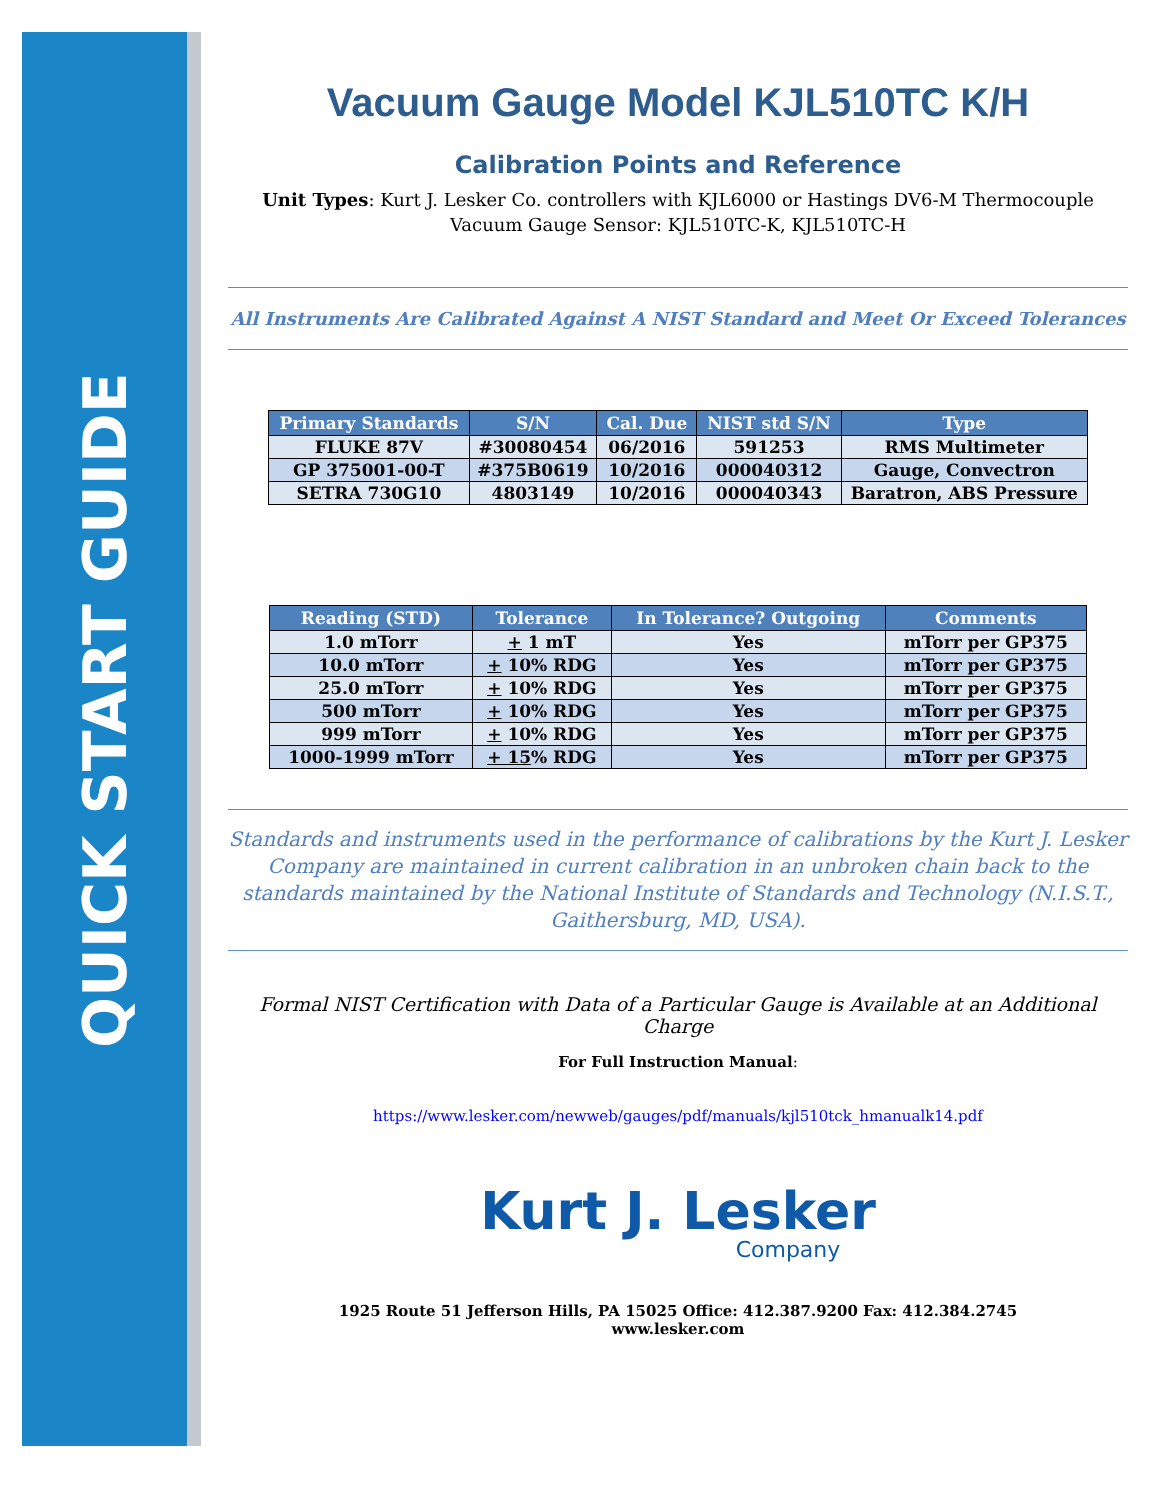QUICK START GUIDE
Vacuum Gauge Model KJL510TC K/H
Calibration Points and Reference
Unit Types: Kurt J. Lesker Co. controllers with KJL6000 or Hastings DV6-M Thermocouple
Vacuum Gauge Sensor: KJL510TC-K, KJL510TC-H
All Instruments Are Calibrated Against A NIST Standard and Meet Or Exceed Tolerances
| Primary Standards | S/N | Cal. Due | NIST std S/N | Type |
| --- | --- | --- | --- | --- |
| FLUKE 87V | #30080454 | 06/2016 | 591253 | RMS Multimeter |
| GP 375001-00-T | #375B0619 | 10/2016 | 000040312 | Gauge, Convectron |
| SETRA 730G10 | 4803149 | 10/2016 | 000040343 | Baratron, ABS Pressure |
| Reading (STD) | Tolerance | In Tolerance? Outgoing | Comments |
| --- | --- | --- | --- |
| 1.0 mTorr | + 1 mT | Yes | mTorr per GP375 |
| 10.0 mTorr | + 10% RDG | Yes | mTorr per GP375 |
| 25.0 mTorr | + 10% RDG | Yes | mTorr per GP375 |
| 500 mTorr | + 10% RDG | Yes | mTorr per GP375 |
| 999 mTorr | + 10% RDG | Yes | mTorr per GP375 |
| 1000-1999 mTorr | + 15 % RDG | Yes | mTorr per GP375 |
Standards and instruments used in the performance of calibrations by the Kurt J. Lesker Company are maintained in current calibration in an unbroken chain back to the standards maintained by the National Institute of Standards and Technology (N.I.S.T., Gaithersburg, MD, USA).
Formal NIST Certification with Data of a Particular Gauge is Available at an Additional Charge
For Full Instruction Manual:
https://www.lesker.com/newweb/gauges/pdf/manuals/kjl510tck_hmanualk14.pdf
Kurt J. Lesker
Company
1925 Route 51 Jefferson Hills, PA 15025 Office: 412.387.9200 Fax: 412.384.2745
www.lesker.com